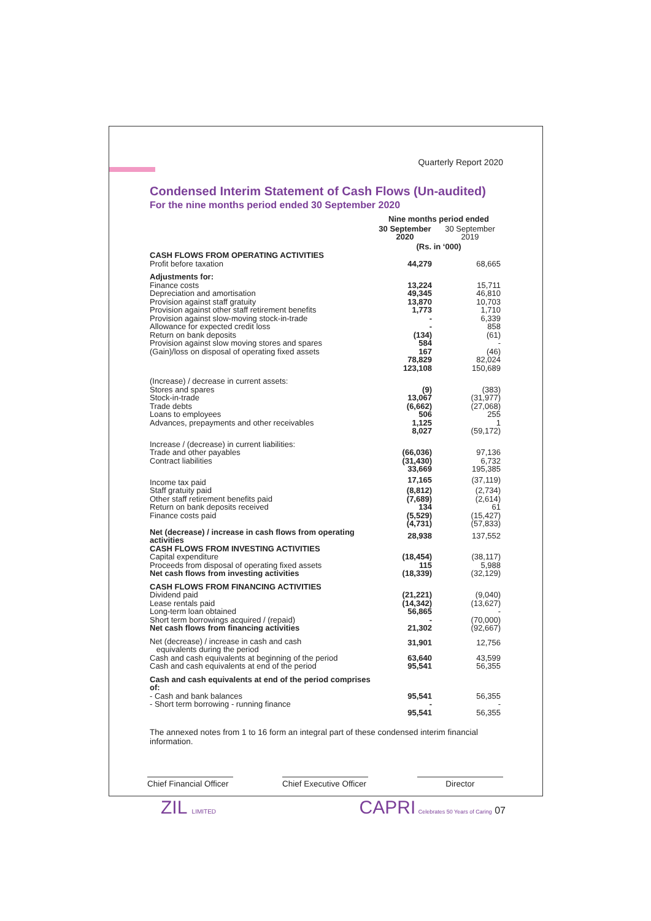Quarterly Report 2020
Condensed Interim Statement of Cash Flows (Un-audited)
For the nine months period ended 30 September 2020
| | Nine months period ended | |
| | 30 September 2020 | 30 September 2019 |
| | (Rs. in ‘000) | |
| CASH FLOWS FROM OPERATING ACTIVITIES | | |
| Profit before taxation | 44,279 | 68,665 |
| Adjustments for: | | |
| Finance costs | 13,224 | 15,711 |
| Depreciation and amortisation | 49,345 | 46,810 |
| Provision against staff gratuity | 13,870 | 10,703 |
| Provision against other staff retirement benefits | 1,773 | 1,710 |
| Provision against slow-moving stock-in-trade | - | 6,339 |
| Allowance for expected credit loss | - | 858 |
| Return on bank deposits | (134) | (61) |
| Provision against slow moving stores and spares | 584 | - |
| (Gain)/loss on disposal of operating fixed assets | 167 | (46) |
| | 78,829 | 82,024 |
| | 123,108 | 150,689 |
| (Increase) / decrease in current assets: | | |
| Stores and spares | (9) | (383) |
| Stock-in-trade | 13,067 | (31,977) |
| Trade debts | (6,662) | (27,068) |
| Loans to employees | 506 | 255 |
| Advances, prepayments and other receivables | 1,125 | 1 |
| | 8,027 | (59,172) |
| Increase / (decrease) in current liabilities: | | |
| Trade and other payables | (66,036) | 97,136 |
| Contract liabilities | (31,430) | 6,732 |
| | 33,669 | 195,385 |
| Income tax paid | 17,165 | (37,119) |
| Staff gratuity paid | (8,812) | (2,734) |
| Other staff retirement benefits paid | (7,689) | (2,614) |
| Return on bank deposits received | 134 | 61 |
| Finance costs paid | (5,529) | (15,427) |
| | (4,731) | (57,833) |
| Net (decrease) / increase in cash flows from operating activities | 28,938 | 137,552 |
| CASH FLOWS FROM INVESTING ACTIVITIES | | |
| Capital expenditure | (18,454) | (38,117) |
| Proceeds from disposal of operating fixed assets | 115 | 5,988 |
| Net cash flows from investing activities | (18,339) | (32,129) |
| CASH FLOWS FROM FINANCING ACTIVITIES | | |
| Dividend paid | (21,221) | (9,040) |
| Lease rentals paid | (14,342) | (13,627) |
| Long-term loan obtained | 56,865 | - |
| Short term borrowings acquired / (repaid) | - | (70,000) |
| Net cash flows from financing activities | 21,302 | (92,667) |
| Net (decrease) / increase in cash and cash equivalents during the period | 31,901 | 12,756 |
| Cash and cash equivalents at beginning of the period | 63,640 | 43,599 |
| Cash and cash equivalents at end of the period | 95,541 | 56,355 |
| Cash and cash equivalents at end of the period comprises of: | | |
| - Cash and bank balances | 95,541 | 56,355 |
| - Short term borrowing - running finance | - | - |
| | 95,541 | 56,355 |
The annexed notes from 1 to 16 form an integral part of these condensed interim financial information.
Chief Financial Officer
Chief Executive Officer
Director
ZIL LIMITED CAPRI Celebrates 50 Years of Caring 07